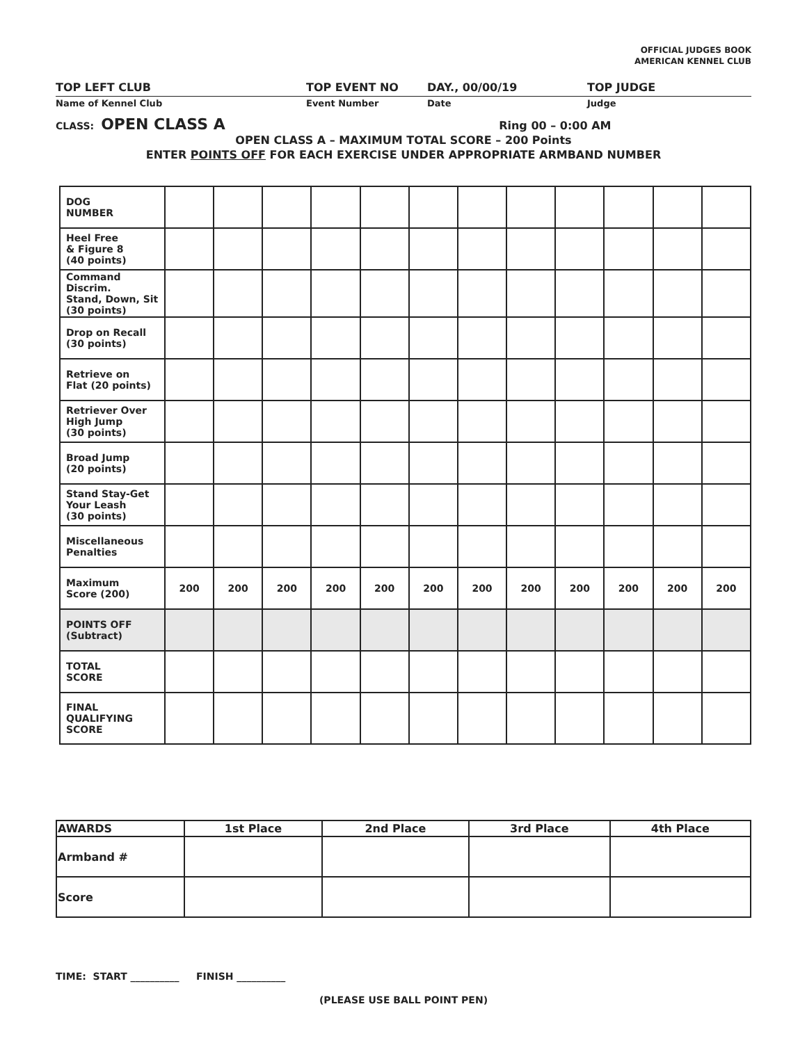OFFICIAL JUDGES BOOK
AMERICAN KENNEL CLUB
TOP LEFT CLUB TOP EVENT NO DAY., 00/00/19 TOP JUDGE
Name of Kennel Club Event Number Date Judge
CLASS: OPEN CLASS A Ring 00 – 0:00 AM
OPEN CLASS A – MAXIMUM TOTAL SCORE – 200 Points
ENTER POINTS OFF FOR EACH EXERCISE UNDER APPROPRIATE ARMBAND NUMBER
| DOG NUMBER | | | | | | | | | | | | |
| Heel Free & Figure 8 (40 points) | | | | | | | | | | | | |
| Command Discrim. Stand, Down, Sit (30 points) | | | | | | | | | | | | |
| Drop on Recall (30 points) | | | | | | | | | | | | |
| Retrieve on Flat (20 points) | | | | | | | | | | | | |
| Retriever Over High Jump (30 points) | | | | | | | | | | | | |
| Broad Jump (20 points) | | | | | | | | | | | | |
| Stand Stay-Get Your Leash (30 points) | | | | | | | | | | | | |
| Miscellaneous Penalties | | | | | | | | | | | | |
| Maximum Score (200) | 200 | 200 | 200 | 200 | 200 | 200 | 200 | 200 | 200 | 200 | 200 | 200 |
| POINTS OFF (Subtract) | | | | | | | | | | | | |
| TOTAL SCORE | | | | | | | | | | | | |
| FINAL QUALIFYING SCORE | | | | | | | | | | | | |
| AWARDS | 1st Place | 2nd Place | 3rd Place | 4th Place |
| --- | --- | --- | --- | --- |
| Armband # | | | | |
| Score | | | | |
TIME: START __________ FINISH __________
(PLEASE USE BALL POINT PEN)